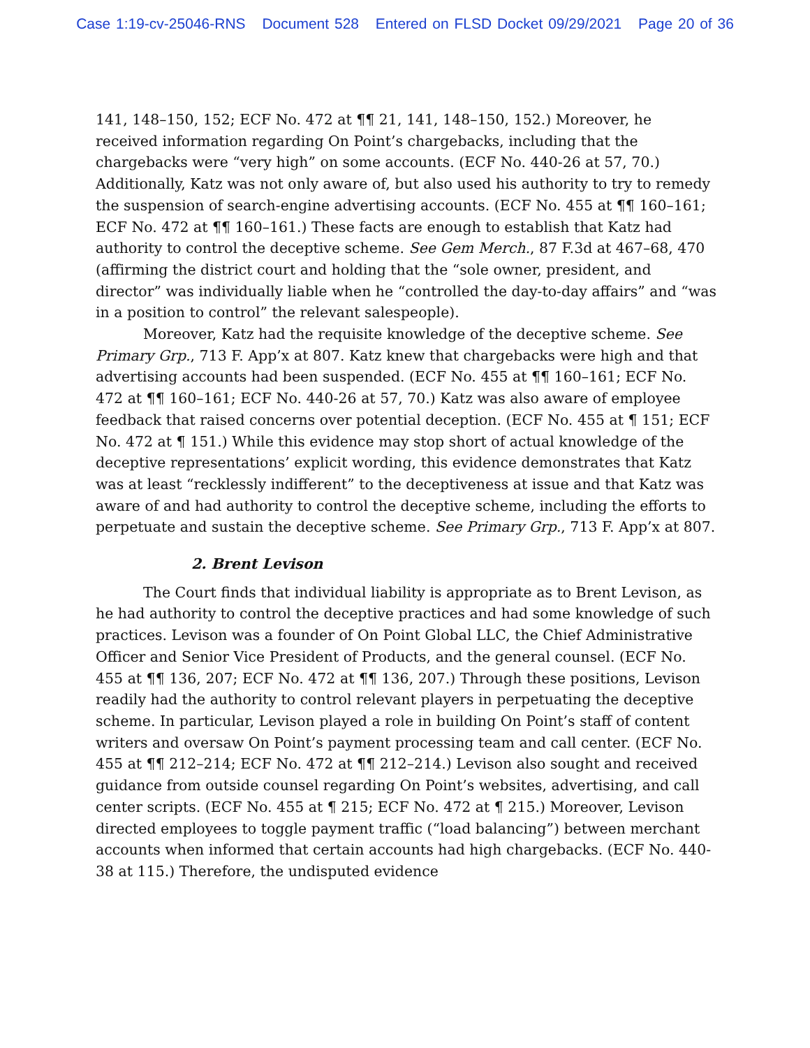Case 1:19-cv-25046-RNS Document 528 Entered on FLSD Docket 09/29/2021 Page 20 of 36
141, 148–150, 152; ECF No. 472 at ¶¶ 21, 141, 148–150, 152.) Moreover, he received information regarding On Point’s chargebacks, including that the chargebacks were “very high” on some accounts. (ECF No. 440-26 at 57, 70.) Additionally, Katz was not only aware of, but also used his authority to try to remedy the suspension of search-engine advertising accounts. (ECF No. 455 at ¶¶ 160–161; ECF No. 472 at ¶¶ 160–161.) These facts are enough to establish that Katz had authority to control the deceptive scheme. See Gem Merch., 87 F.3d at 467–68, 470 (affirming the district court and holding that the “sole owner, president, and director” was individually liable when he “controlled the day-to-day affairs” and “was in a position to control” the relevant salespeople).
Moreover, Katz had the requisite knowledge of the deceptive scheme. See Primary Grp., 713 F. App’x at 807. Katz knew that chargebacks were high and that advertising accounts had been suspended. (ECF No. 455 at ¶¶ 160–161; ECF No. 472 at ¶¶ 160–161; ECF No. 440-26 at 57, 70.) Katz was also aware of employee feedback that raised concerns over potential deception. (ECF No. 455 at ¶ 151; ECF No. 472 at ¶ 151.) While this evidence may stop short of actual knowledge of the deceptive representations’ explicit wording, this evidence demonstrates that Katz was at least “recklessly indifferent” to the deceptiveness at issue and that Katz was aware of and had authority to control the deceptive scheme, including the efforts to perpetuate and sustain the deceptive scheme. See Primary Grp., 713 F. App’x at 807.
2. Brent Levison
The Court finds that individual liability is appropriate as to Brent Levison, as he had authority to control the deceptive practices and had some knowledge of such practices. Levison was a founder of On Point Global LLC, the Chief Administrative Officer and Senior Vice President of Products, and the general counsel. (ECF No. 455 at ¶¶ 136, 207; ECF No. 472 at ¶¶ 136, 207.) Through these positions, Levison readily had the authority to control relevant players in perpetuating the deceptive scheme. In particular, Levison played a role in building On Point’s staff of content writers and oversaw On Point’s payment processing team and call center. (ECF No. 455 at ¶¶ 212–214; ECF No. 472 at ¶¶ 212–214.) Levison also sought and received guidance from outside counsel regarding On Point’s websites, advertising, and call center scripts. (ECF No. 455 at ¶ 215; ECF No. 472 at ¶ 215.) Moreover, Levison directed employees to toggle payment traffic (“load balancing”) between merchant accounts when informed that certain accounts had high chargebacks. (ECF No. 440-38 at 115.) Therefore, the undisputed evidence